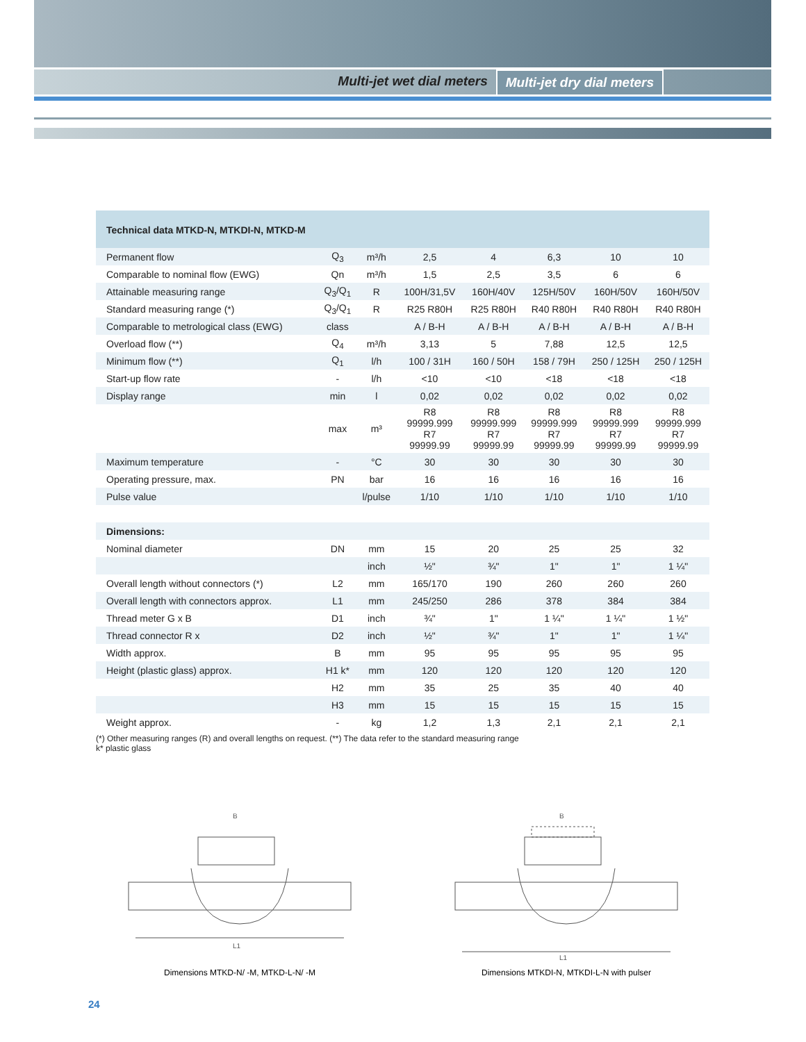Multi-jet wet dial meters Multi-jet dry dial meters
| Technical data MTKD-N, MTKDI-N, MTKD-M | | | | | | | |
| --- | --- | --- | --- | --- | --- | --- | --- |
| Permanent flow | Q<sub>3</sub> | m³/h | 2,5 | 4 | 6,3 | 10 | 10 |
| Comparable to nominal flow (EWG) | Qn | m³/h | 1,5 | 2,5 | 3,5 | 6 | 6 |
| Attainable measuring range | Q<sub>3</sub>/Q<sub>1</sub> | R | 100H/31,5V | 160H/40V | 125H/50V | 160H/50V | 160H/50V |
| Standard measuring range (*) | Q<sub>3</sub>/Q<sub>1</sub> | R | R25 R80H | R25 R80H | R40 R80H | R40 R80H | R40 R80H |
| Comparable to metrological class (EWG) | class | | A / B-H | A / B-H | A / B-H | A / B-H | A / B-H |
| Overload flow (**) | Q<sub>4</sub> | m³/h | 3,13 | 5 | 7,88 | 12,5 | 12,5 |
| Minimum flow (**) | Q<sub>1</sub> | l/h | 100 / 31H | 160 / 50H | 158 / 79H | 250 / 125H | 250 / 125H |
| Start-up flow rate | - | l/h | <10 | <10 | <18 | <18 | <18 |
| Display range | min | l | 0,02 | 0,02 | 0,02 | 0,02 | 0,02 |
| | max | m³ | R8 99999.999 R7 99999.99 | R8 99999.999 R7 99999.99 | R8 99999.999 R7 99999.99 | R8 99999.999 R7 99999.99 | R8 99999.999 R7 99999.99 |
| Maximum temperature | - | °C | 30 | 30 | 30 | 30 | 30 |
| Operating pressure, max. | PN | bar | 16 | 16 | 16 | 16 | 16 |
| Pulse value | | l/pulse | 1/10 | 1/10 | 1/10 | 1/10 | 1/10 |
| Dimensions: | | | | | | | |
| Nominal diameter | DN | mm | 15 | 20 | 25 | 25 | 32 |
| | | inch | ½" | ¾" | 1" | 1" | 1 ¼" |
| Overall length without connectors (*) | L2 | mm | 165/170 | 190 | 260 | 260 | 260 |
| Overall length with connectors approx. | L1 | mm | 245/250 | 286 | 378 | 384 | 384 |
| Thread meter G x B | D1 | inch | ¾" | 1" | 1 ¼" | 1 ¼" | 1 ½" |
| Thread connector R x | D2 | inch | ½" | ¾" | 1" | 1" | 1 ¼" |
| Width approx. | B | mm | 95 | 95 | 95 | 95 | 95 |
| Height (plastic glass) approx. | H1 k* | mm | 120 | 120 | 120 | 120 | 120 |
| | H2 | mm | 35 | 25 | 35 | 40 | 40 |
| | H3 | mm | 15 | 15 | 15 | 15 | 15 |
| Weight approx. | - | kg | 1,2 | 1,3 | 2,1 | 2,1 | 2,1 |
(*) Other measuring ranges (R) and overall lengths on request. (**) The data refer to the standard measuring range
k* plastic glass
L1
B
Dimensions MTKD-N/ -M, MTKD-L-N/ -M
L1
B
Dimensions MTKDI-N, MTKDI-L-N with pulser
24